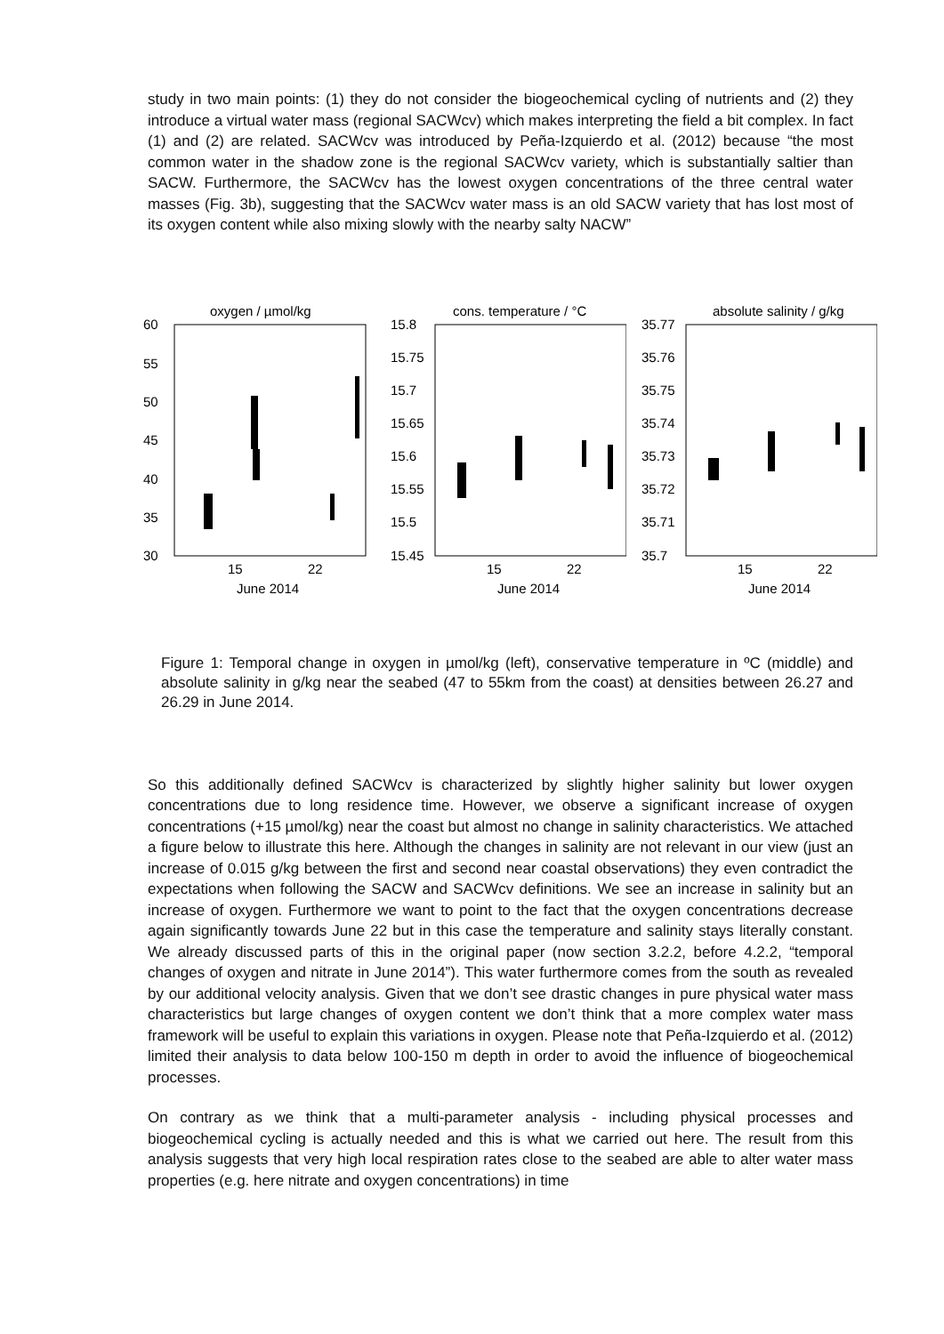study in two main points: (1) they do not consider the biogeochemical cycling of nutrients and (2) they introduce a virtual water mass (regional SACWcv) which makes interpreting the field a bit complex. In fact (1) and (2) are related. SACWcv was introduced by Peña-Izquierdo et al. (2012) because “the most common water in the shadow zone is the regional SACWcv variety, which is substantially saltier than SACW. Furthermore, the SACWcv has the lowest oxygen concentrations of the three central water masses (Fig. 3b), suggesting that the SACWcv water mass is an old SACW variety that has lost most of its oxygen content while also mixing slowly with the nearby salty NACW”
oxygen / µmol/kg
60
55
50
45
40
35
30
15
22
June 2014
cons. temperature / °C
15.8
15.75
15.7
15.65
15.6
15.55
15.5
15.45
15
22
June 2014
absolute salinity / g/kg
35.77
35.76
35.75
35.74
35.73
35.72
35.71
35.7
15
22
June 2014
Figure 1: Temporal change in oxygen in µmol/kg (left), conservative temperature in ºC (middle) and absolute salinity in g/kg near the seabed (47 to 55km from the coast) at densities between 26.27 and 26.29 in June 2014.
So this additionally defined SACWcv is characterized by slightly higher salinity but lower oxygen concentrations due to long residence time. However, we observe a significant increase of oxygen concentrations (+15 µmol/kg) near the coast but almost no change in salinity characteristics. We attached a figure below to illustrate this here. Although the changes in salinity are not relevant in our view (just an increase of 0.015 g/kg between the first and second near coastal observations) they even contradict the expectations when following the SACW and SACWcv definitions. We see an increase in salinity but an increase of oxygen. Furthermore we want to point to the fact that the oxygen concentrations decrease again significantly towards June 22 but in this case the temperature and salinity stays literally constant. We already discussed parts of this in the original paper (now section 3.2.2, before 4.2.2, “temporal changes of oxygen and nitrate in June 2014”). This water furthermore comes from the south as revealed by our additional velocity analysis. Given that we don’t see drastic changes in pure physical water mass characteristics but large changes of oxygen content we don’t think that a more complex water mass framework will be useful to explain this variations in oxygen. Please note that Peña-Izquierdo et al. (2012) limited their analysis to data below 100-150 m depth in order to avoid the influence of biogeochemical processes.
On contrary as we think that a multi-parameter analysis - including physical processes and biogeochemical cycling is actually needed and this is what we carried out here. The result from this analysis suggests that very high local respiration rates close to the seabed are able to alter water mass properties (e.g. here nitrate and oxygen concentrations) in time